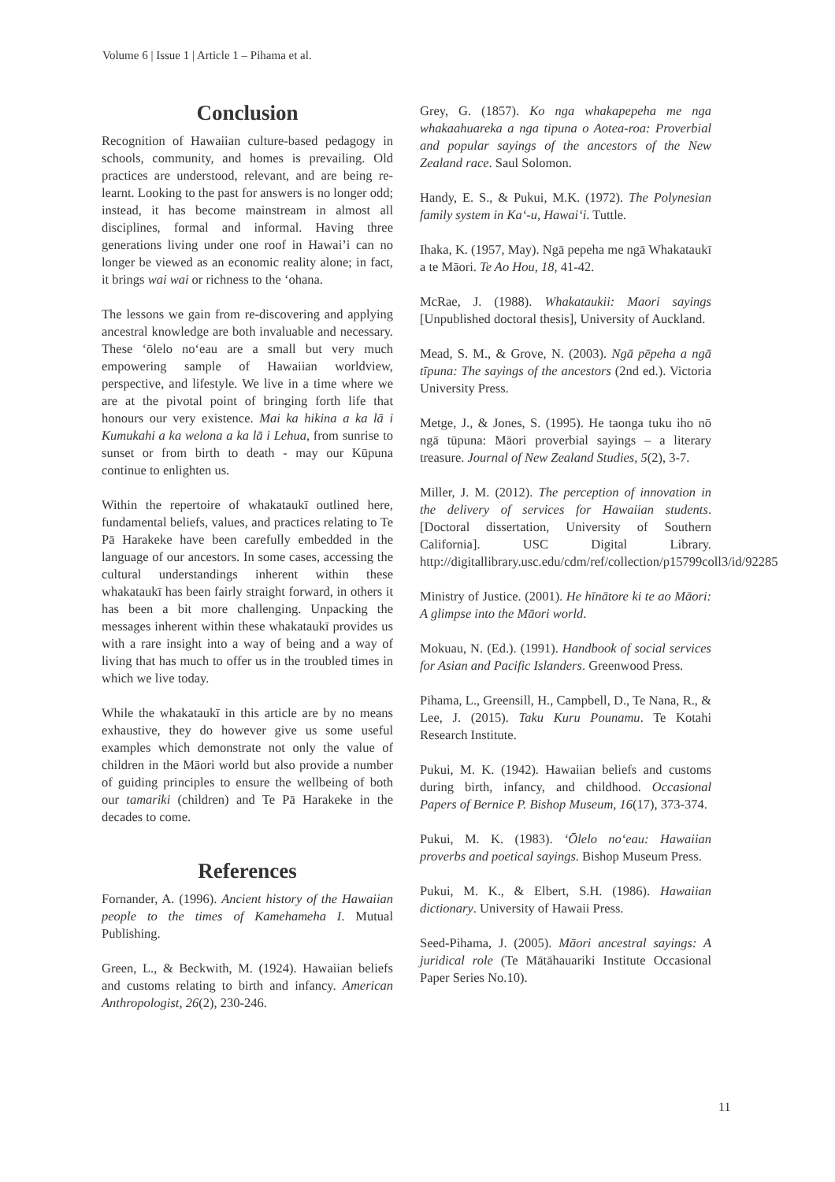Volume 6 | Issue 1 | Article 1 – Pihama et al.
Conclusion
Recognition of Hawaiian culture-based pedagogy in schools, community, and homes is prevailing. Old practices are understood, relevant, and are being re-learnt. Looking to the past for answers is no longer odd; instead, it has become mainstream in almost all disciplines, formal and informal. Having three generations living under one roof in Hawai’i can no longer be viewed as an economic reality alone; in fact, it brings wai wai or richness to the ‘ohana.
The lessons we gain from re-discovering and applying ancestral knowledge are both invaluable and necessary. These ‘ōlelo no‘eau are a small but very much empowering sample of Hawaiian worldview, perspective, and lifestyle. We live in a time where we are at the pivotal point of bringing forth life that honours our very existence. Mai ka hikina a ka lā i Kumukahi a ka welona a ka lā i Lehua, from sunrise to sunset or from birth to death - may our Kūpuna continue to enlighten us.
Within the repertoire of whakataukī outlined here, fundamental beliefs, values, and practices relating to Te Pā Harakeke have been carefully embedded in the language of our ancestors. In some cases, accessing the cultural understandings inherent within these whakataukī has been fairly straight forward, in others it has been a bit more challenging. Unpacking the messages inherent within these whakataukī provides us with a rare insight into a way of being and a way of living that has much to offer us in the troubled times in which we live today.
While the whakataukī in this article are by no means exhaustive, they do however give us some useful examples which demonstrate not only the value of children in the Māori world but also provide a number of guiding principles to ensure the wellbeing of both our tamariki (children) and Te Pā Harakeke in the decades to come.
References
Fornander, A. (1996). Ancient history of the Hawaiian people to the times of Kamehameha I. Mutual Publishing.
Green, L., & Beckwith, M. (1924). Hawaiian beliefs and customs relating to birth and infancy. American Anthropologist, 26(2), 230-246.
Grey, G. (1857). Ko nga whakapepeha me nga whakaahuareka a nga tipuna o Aotea-roa: Proverbial and popular sayings of the ancestors of the New Zealand race. Saul Solomon.
Handy, E. S., & Pukui, M.K. (1972). The Polynesian family system in Ka‘-u, Hawai‘i. Tuttle.
Ihaka, K. (1957, May). Ngā pepeha me ngā Whakataukī a te Māori. Te Ao Hou, 18, 41-42.
McRae, J. (1988). Whakataukii: Maori sayings [Unpublished doctoral thesis], University of Auckland.
Mead, S. M., & Grove, N. (2003). Ngā pēpeha a ngā tīpuna: The sayings of the ancestors (2nd ed.). Victoria University Press.
Metge, J., & Jones, S. (1995). He taonga tuku iho nō ngā tūpuna: Māori proverbial sayings – a literary treasure. Journal of New Zealand Studies, 5(2), 3-7.
Miller, J. M. (2012). The perception of innovation in the delivery of services for Hawaiian students. [Doctoral dissertation, University of Southern California]. USC Digital Library. http://digitallibrary.usc.edu/cdm/ref/collection/p15799coll3/id/92285
Ministry of Justice. (2001). He hīnātore ki te ao Māori: A glimpse into the Māori world.
Mokuau, N. (Ed.). (1991). Handbook of social services for Asian and Pacific Islanders. Greenwood Press.
Pihama, L., Greensill, H., Campbell, D., Te Nana, R., & Lee, J. (2015). Taku Kuru Pounamu. Te Kotahi Research Institute.
Pukui, M. K. (1942). Hawaiian beliefs and customs during birth, infancy, and childhood. Occasional Papers of Bernice P. Bishop Museum, 16(17), 373-374.
Pukui, M. K. (1983). ‘Ōlelo no‘eau: Hawaiian proverbs and poetical sayings. Bishop Museum Press.
Pukui, M. K., & Elbert, S.H. (1986). Hawaiian dictionary. University of Hawaii Press.
Seed-Pihama, J. (2005). Māori ancestral sayings: A juridical role (Te Mātāhauariki Institute Occasional Paper Series No.10).
11